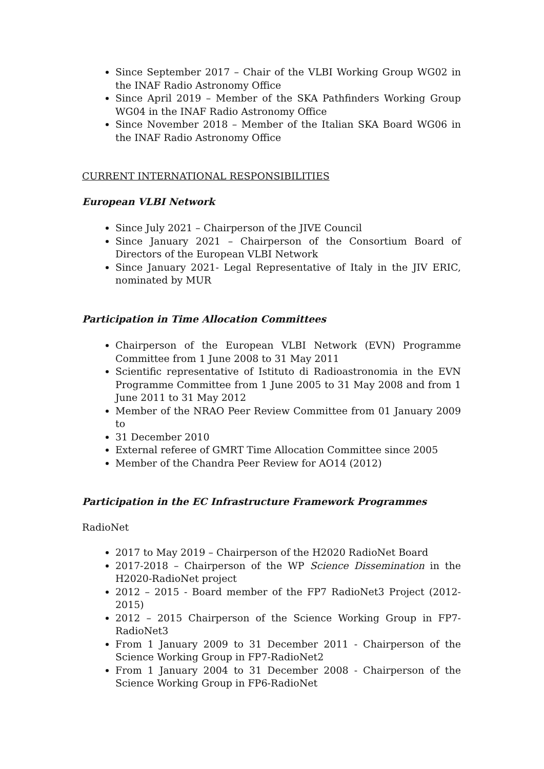Since September 2017 – Chair of the VLBI Working Group WG02 in the INAF Radio Astronomy Office
Since April 2019 – Member of the SKA Pathfinders Working Group WG04 in the INAF Radio Astronomy Office
Since November 2018 – Member of the Italian SKA Board WG06 in the INAF Radio Astronomy Office
CURRENT INTERNATIONAL RESPONSIBILITIES
European VLBI Network
Since July 2021 – Chairperson of the JIVE Council
Since January 2021 – Chairperson of the Consortium Board of Directors of the European VLBI Network
Since January 2021- Legal Representative of Italy in the JIV ERIC, nominated by MUR
Participation in Time Allocation Committees
Chairperson of the European VLBI Network (EVN) Programme Committee from 1 June 2008 to 31 May 2011
Scientific representative of Istituto di Radioastronomia in the EVN Programme Committee from 1 June 2005 to 31 May 2008 and from 1 June 2011 to 31 May 2012
Member of the NRAO Peer Review Committee from 01 January 2009 to
31 December 2010
External referee of GMRT Time Allocation Committee since 2005
Member of the Chandra Peer Review for AO14 (2012)
Participation in the EC Infrastructure Framework Programmes
RadioNet
2017 to May 2019 – Chairperson of the H2020 RadioNet Board
2017-2018 – Chairperson of the WP Science Dissemination in the H2020-RadioNet project
2012 – 2015 - Board member of the FP7 RadioNet3 Project (2012-2015)
2012 – 2015 Chairperson of the Science Working Group in FP7-RadioNet3
From 1 January 2009 to 31 December 2011 - Chairperson of the Science Working Group in FP7-RadioNet2
From 1 January 2004 to 31 December 2008 - Chairperson of the Science Working Group in FP6-RadioNet